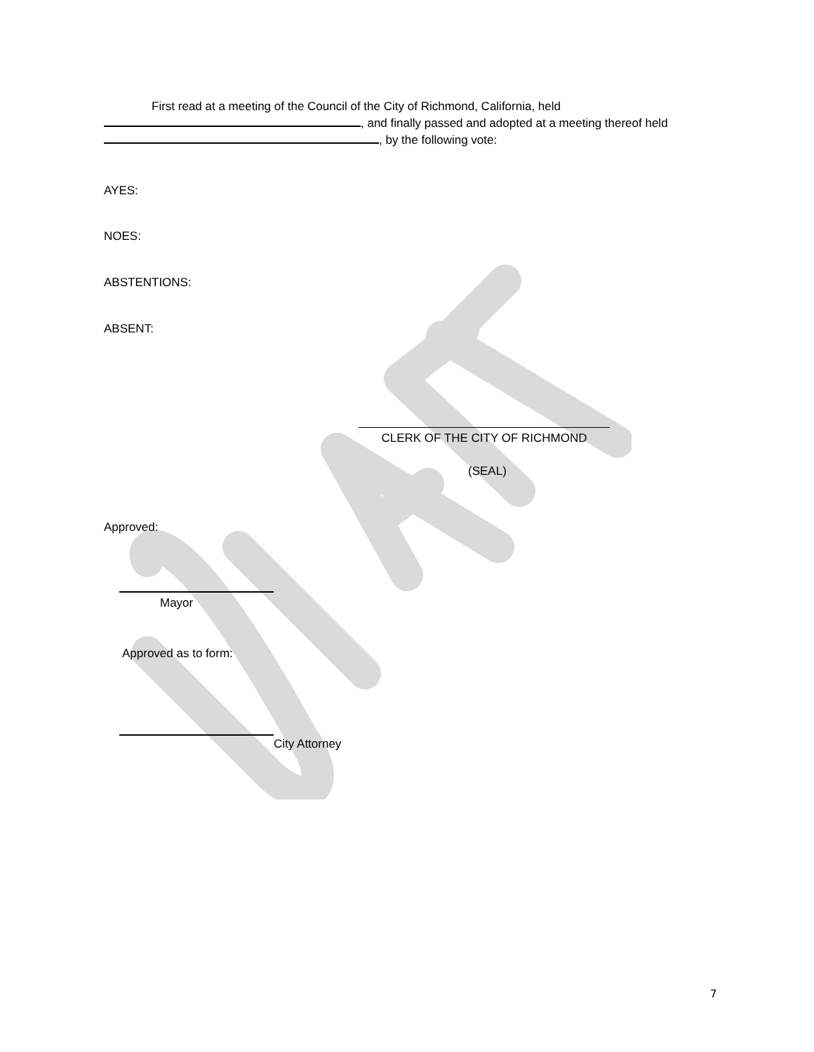First read at a meeting of the Council of the City of Richmond, California, held
, and finally passed and adopted at a meeting thereof held
, by the following vote:
AYES:
NOES:
ABSTENTIONS:
ABSENT:
CLERK OF THE CITY OF RICHMOND
(SEAL)
Approved:
Mayor
Approved as to form:
City Attorney
7